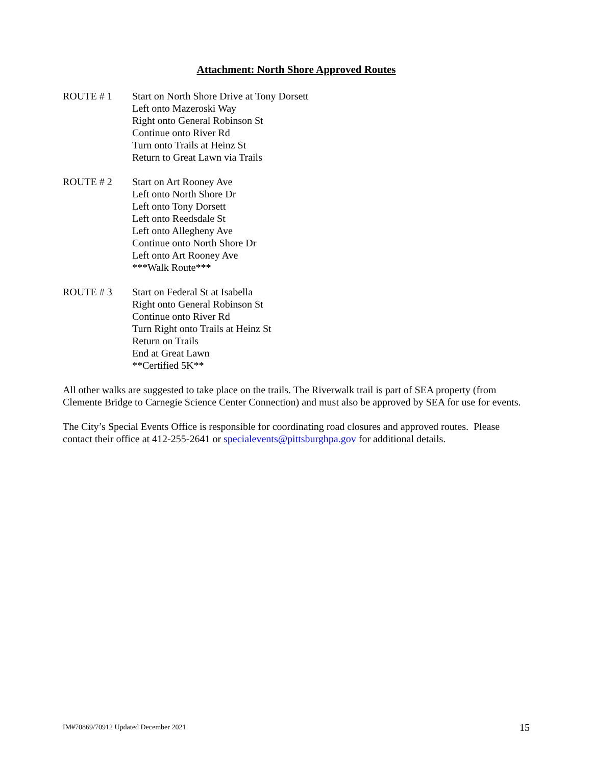Attachment: North Shore Approved Routes
ROUTE # 1 Start on North Shore Drive at Tony Dorsett
Left onto Mazeroski Way
Right onto General Robinson St
Continue onto River Rd
Turn onto Trails at Heinz St
Return to Great Lawn via Trails
ROUTE # 2 Start on Art Rooney Ave
Left onto North Shore Dr
Left onto Tony Dorsett
Left onto Reedsdale St
Left onto Allegheny Ave
Continue onto North Shore Dr
Left onto Art Rooney Ave
***Walk Route***
ROUTE # 3 Start on Federal St at Isabella
Right onto General Robinson St
Continue onto River Rd
Turn Right onto Trails at Heinz St
Return on Trails
End at Great Lawn
**Certified 5K**
All other walks are suggested to take place on the trails. The Riverwalk trail is part of SEA property (from Clemente Bridge to Carnegie Science Center Connection) and must also be approved by SEA for use for events.
The City’s Special Events Office is responsible for coordinating road closures and approved routes. Please contact their office at 412-255-2641 or specialevents@pittsburghpa.gov for additional details.
IM#70869/70912 Updated December 2021 15